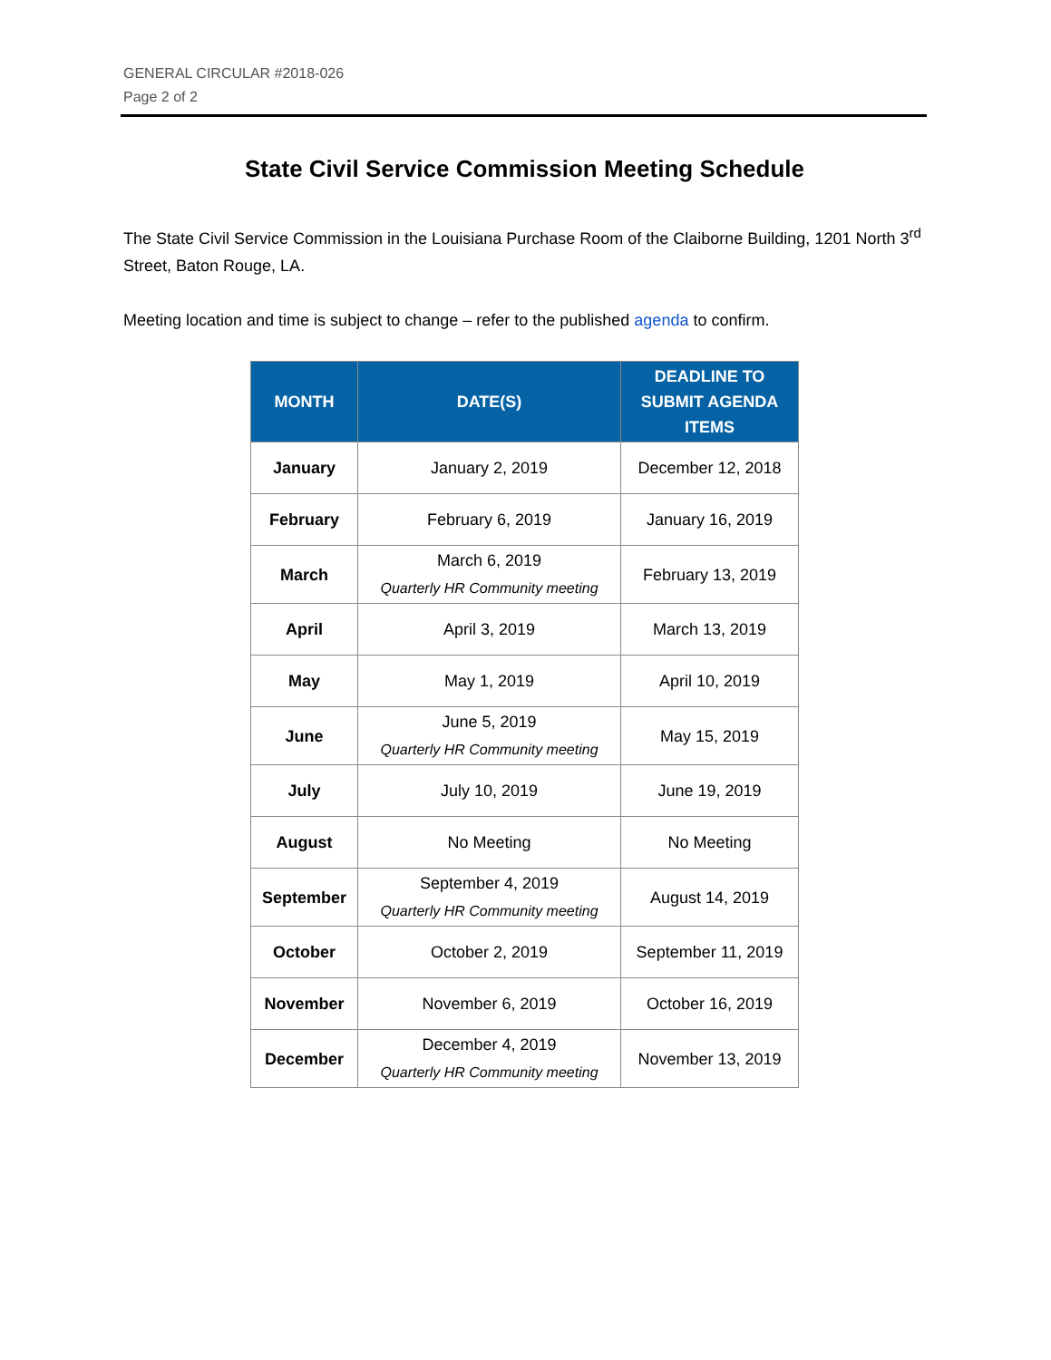GENERAL CIRCULAR #2018-026
Page 2 of 2
State Civil Service Commission Meeting Schedule
The State Civil Service Commission in the Louisiana Purchase Room of the Claiborne Building, 1201 North 3<sup>rd</sup> Street, Baton Rouge, LA.
Meeting location and time is subject to change – refer to the published agenda to confirm.
| MONTH | DATE(S) | DEADLINE TO SUBMIT AGENDA ITEMS |
| --- | --- | --- |
| January | January 2, 2019 | December 12, 2018 |
| February | February 6, 2019 | January 16, 2019 |
| March | March 6, 2019 Quarterly HR Community meeting | February 13, 2019 |
| April | April 3, 2019 | March 13, 2019 |
| May | May 1, 2019 | April 10, 2019 |
| June | June 5, 2019 Quarterly HR Community meeting | May 15, 2019 |
| July | July 10, 2019 | June 19, 2019 |
| August | No Meeting | No Meeting |
| September | September 4, 2019 Quarterly HR Community meeting | August 14, 2019 |
| October | October 2, 2019 | September 11, 2019 |
| November | November 6, 2019 | October 16, 2019 |
| December | December 4, 2019 Quarterly HR Community meeting | November 13, 2019 |